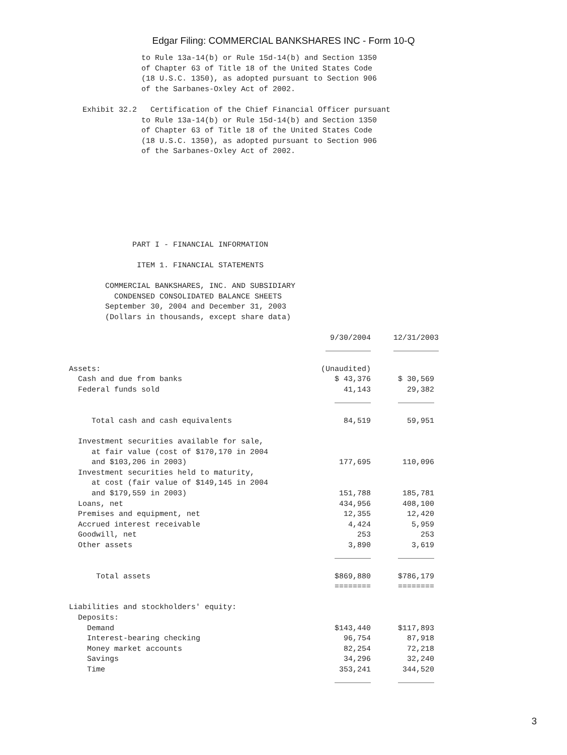Edgar Filing: COMMERCIAL BANKSHARES INC - Form 10-Q
                to Rule 13a-14(b) or Rule 15d-14(b) and Section 1350
                of Chapter 63 of Title 18 of the United States Code
                (18 U.S.C. 1350), as adopted pursuant to Section 906
                of the Sarbanes-Oxley Act of 2002.

   Exhibit 32.2   Certification of the Chief Financial Officer pursuant
                to Rule 13a-14(b) or Rule 15d-14(b) and Section 1350
                of Chapter 63 of Title 18 of the United States Code
                (18 U.S.C. 1350), as adopted pursuant to Section 906
                of the Sarbanes-Oxley Act of 2002.








              PART I - FINANCIAL INFORMATION

               ITEM 1. FINANCIAL STATEMENTS

        COMMERCIAL BANKSHARES, INC. AND SUBSIDIARY
          CONDENSED CONSOLIDATED BALANCE SHEETS
        September 30, 2004 and December 31, 2003
        (Dollars in thousands, except share data)
| | 9/30/2004 | 12/31/2003 |
| --- | --- | --- |
| | __________ | __________ |
| Assets: | (Unaudited) | |
| Cash and due from banks | $ 43,376 | $ 30,569 |
| Federal funds sold | 41,143 | 29,382 |
| | ________ | ________ |
| Total cash and cash equivalents | 84,519 | 59,951 |
| Investment securities available for sale, | | |
| at fair value (cost of $170,170 in 2004 | | |
| and $103,206 in 2003) | 177,695 | 110,096 |
| Investment securities held to maturity, | | |
| at cost (fair value of $149,145 in 2004 | | |
| and $179,559 in 2003) | 151,788 | 185,781 |
| Loans, net | 434,956 | 408,100 |
| Premises and equipment, net | 12,355 | 12,420 |
| Accrued interest receivable | 4,424 | 5,959 |
| Goodwill, net | 253 | 253 |
| Other assets | 3,890 | 3,619 |
| | ________ | ________ |
| Total assets | $869,880 | $786,179 |
| | ======== | ======== |
| Liabilities and stockholders' equity: | | |
| Deposits: | | |
| Demand | $143,440 | $117,893 |
| Interest-bearing checking | 96,754 | 87,918 |
| Money market accounts | 82,254 | 72,218 |
| Savings | 34,296 | 32,240 |
| Time | 353,241 | 344,520 |
| | ________ | ________ |
3